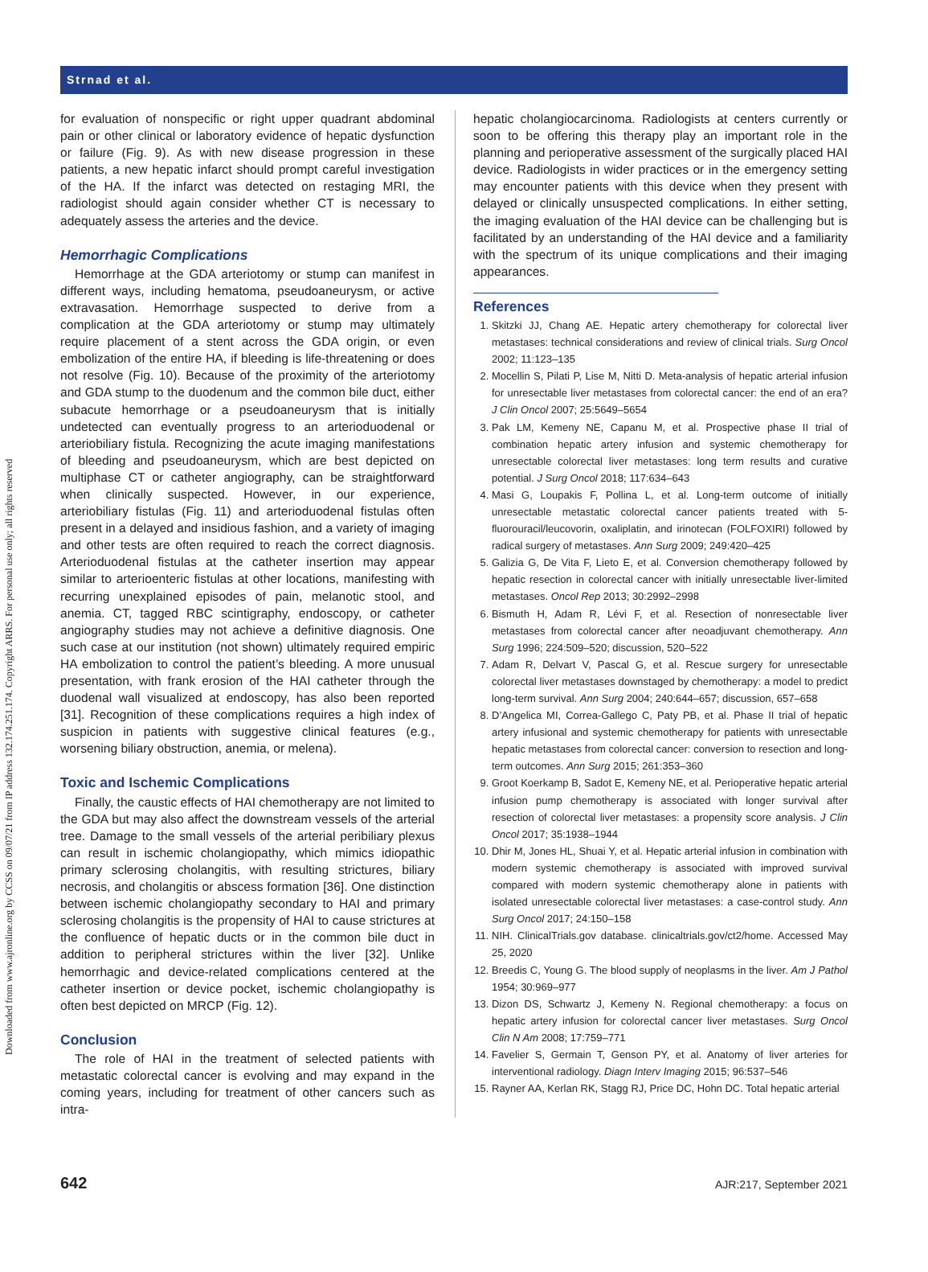Downloaded from www.ajronline.org by CCSS on 09/07/21 from IP address 132.174.251.174. Copyright ARRS. For personal use only; all rights reserved
Strnad et al.
for evaluation of nonspecific or right upper quadrant abdominal pain or other clinical or laboratory evidence of hepatic dysfunction or failure (Fig. 9). As with new disease progression in these patients, a new hepatic infarct should prompt careful investigation of the HA. If the infarct was detected on restaging MRI, the radiologist should again consider whether CT is necessary to adequately assess the arteries and the device.
Hemorrhagic Complications
Hemorrhage at the GDA arteriotomy or stump can manifest in different ways, including hematoma, pseudoaneurysm, or active extravasation. Hemorrhage suspected to derive from a complication at the GDA arteriotomy or stump may ultimately require placement of a stent across the GDA origin, or even embolization of the entire HA, if bleeding is life-threatening or does not resolve (Fig. 10). Because of the proximity of the arteriotomy and GDA stump to the duodenum and the common bile duct, either subacute hemorrhage or a pseudoaneurysm that is initially undetected can eventually progress to an arterioduodenal or arteriobiliary fistula. Recognizing the acute imaging manifestations of bleeding and pseudoaneurysm, which are best depicted on multiphase CT or catheter angiography, can be straightforward when clinically suspected. However, in our experience, arteriobiliary fistulas (Fig. 11) and arterioduodenal fistulas often present in a delayed and insidious fashion, and a variety of imaging and other tests are often required to reach the correct diagnosis. Arterioduodenal fistulas at the catheter insertion may appear similar to arterioenteric fistulas at other locations, manifesting with recurring unexplained episodes of pain, melanotic stool, and anemia. CT, tagged RBC scintigraphy, endoscopy, or catheter angiography studies may not achieve a definitive diagnosis. One such case at our institution (not shown) ultimately required empiric HA embolization to control the patient’s bleeding. A more unusual presentation, with frank erosion of the HAI catheter through the duodenal wall visualized at endoscopy, has also been reported [31]. Recognition of these complications requires a high index of suspicion in patients with suggestive clinical features (e.g., worsening biliary obstruction, anemia, or melena).
Toxic and Ischemic Complications
Finally, the caustic effects of HAI chemotherapy are not limited to the GDA but may also affect the downstream vessels of the arterial tree. Damage to the small vessels of the arterial peribiliary plexus can result in ischemic cholangiopathy, which mimics idiopathic primary sclerosing cholangitis, with resulting strictures, biliary necrosis, and cholangitis or abscess formation [36]. One distinction between ischemic cholangiopathy secondary to HAI and primary sclerosing cholangitis is the propensity of HAI to cause strictures at the confluence of hepatic ducts or in the common bile duct in addition to peripheral strictures within the liver [32]. Unlike hemorrhagic and device-related complications centered at the catheter insertion or device pocket, ischemic cholangiopathy is often best depicted on MRCP (Fig. 12).
Conclusion
The role of HAI in the treatment of selected patients with metastatic colorectal cancer is evolving and may expand in the coming years, including for treatment of other cancers such as intra-
hepatic cholangiocarcinoma. Radiologists at centers currently or soon to be offering this therapy play an important role in the planning and perioperative assessment of the surgically placed HAI device. Radiologists in wider practices or in the emergency setting may encounter patients with this device when they present with delayed or clinically unsuspected complications. In either setting, the imaging evaluation of the HAI device can be challenging but is facilitated by an understanding of the HAI device and a familiarity with the spectrum of its unique complications and their imaging appearances.
References
1. Skitzki JJ, Chang AE. Hepatic artery chemotherapy for colorectal liver metastases: technical considerations and review of clinical trials. Surg Oncol 2002; 11:123–135
2. Mocellin S, Pilati P, Lise M, Nitti D. Meta-analysis of hepatic arterial infusion for unresectable liver metastases from colorectal cancer: the end of an era? J Clin Oncol 2007; 25:5649–5654
3. Pak LM, Kemeny NE, Capanu M, et al. Prospective phase II trial of combination hepatic artery infusion and systemic chemotherapy for unresectable colorectal liver metastases: long term results and curative potential. J Surg Oncol 2018; 117:634–643
4. Masi G, Loupakis F, Pollina L, et al. Long-term outcome of initially unresectable metastatic colorectal cancer patients treated with 5-fluorouracil/leucovorin, oxaliplatin, and irinotecan (FOLFOXIRI) followed by radical surgery of metastases. Ann Surg 2009; 249:420–425
5. Galizia G, De Vita F, Lieto E, et al. Conversion chemotherapy followed by hepatic resection in colorectal cancer with initially unresectable liver-limited metastases. Oncol Rep 2013; 30:2992–2998
6. Bismuth H, Adam R, Lévi F, et al. Resection of nonresectable liver metastases from colorectal cancer after neoadjuvant chemotherapy. Ann Surg 1996; 224:509–520; discussion, 520–522
7. Adam R, Delvart V, Pascal G, et al. Rescue surgery for unresectable colorectal liver metastases downstaged by chemotherapy: a model to predict long-term survival. Ann Surg 2004; 240:644–657; discussion, 657–658
8. D’Angelica MI, Correa-Gallego C, Paty PB, et al. Phase II trial of hepatic artery infusional and systemic chemotherapy for patients with unresectable hepatic metastases from colorectal cancer: conversion to resection and long-term outcomes. Ann Surg 2015; 261:353–360
9. Groot Koerkamp B, Sadot E, Kemeny NE, et al. Perioperative hepatic arterial infusion pump chemotherapy is associated with longer survival after resection of colorectal liver metastases: a propensity score analysis. J Clin Oncol 2017; 35:1938–1944
10. Dhir M, Jones HL, Shuai Y, et al. Hepatic arterial infusion in combination with modern systemic chemotherapy is associated with improved survival compared with modern systemic chemotherapy alone in patients with isolated unresectable colorectal liver metastases: a case-control study. Ann Surg Oncol 2017; 24:150–158
11. NIH. ClinicalTrials.gov database. clinicaltrials.gov/ct2/home. Accessed May 25, 2020
12. Breedis C, Young G. The blood supply of neoplasms in the liver. Am J Pathol 1954; 30:969–977
13. Dizon DS, Schwartz J, Kemeny N. Regional chemotherapy: a focus on hepatic artery infusion for colorectal cancer liver metastases. Surg Oncol Clin N Am 2008; 17:759–771
14. Favelier S, Germain T, Genson PY, et al. Anatomy of liver arteries for interventional radiology. Diagn Interv Imaging 2015; 96:537–546
15. Rayner AA, Kerlan RK, Stagg RJ, Price DC, Hohn DC. Total hepatic arterial
642 AJR:217, September 2021